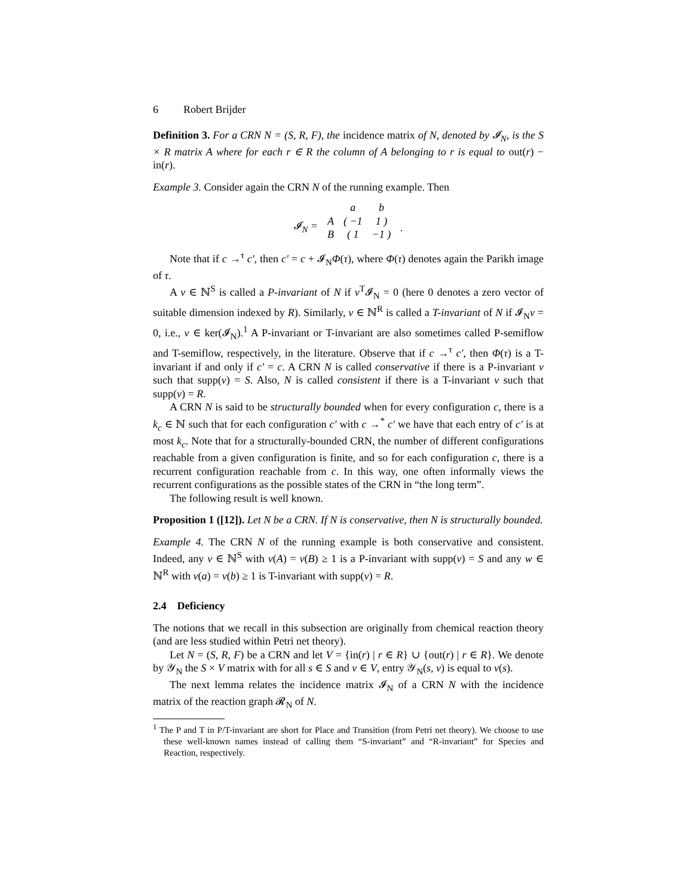6 Robert Brijder
Definition 3. For a CRN N = (S, R, F), the incidence matrix of N, denoted by 𝓘<sub>N</sub>, is the S × R matrix A where for each r ∈ R the column of A belonging to r is equal to out(r) − in(r).
Example 3. Consider again the CRN N of the running example. Then
| | | a | b | |
| 𝓘<sub>N</sub> = | A | ( −1 | 1 ) | . |
| | B | ( 1 | −1 ) | |
Note that if c →<sup>τ</sup> c′, then c′ = c + 𝓘<sub>N</sub>Φ(τ), where Φ(τ) denotes again the Parikh image of τ.
A v ∈ ℕ<sup>S</sup> is called a P-invariant of N if v<sup>T</sup>𝓘<sub>N</sub> = 0 (here 0 denotes a zero vector of suitable dimension indexed by R). Similarly, v ∈ ℕ<sup>R</sup> is called a T-invariant of N if 𝓘<sub>N</sub>v = 0, i.e., v ∈ ker(𝓘<sub>N</sub>).<sup>1</sup> A P-invariant or T-invariant are also sometimes called P-semiflow and T-semiflow, respectively, in the literature. Observe that if c →<sup>τ</sup> c′, then Φ(τ) is a T-invariant if and only if c′ = c. A CRN N is called conservative if there is a P-invariant v such that supp(v) = S. Also, N is called consistent if there is a T-invariant v such that supp(v) = R.
A CRN N is said to be structurally bounded when for every configuration c, there is a k<sub>c</sub> ∈ ℕ such that for each configuration c′ with c →<sup>*</sup> c′ we have that each entry of c′ is at most k<sub>c</sub>. Note that for a structurally-bounded CRN, the number of different configurations reachable from a given configuration is finite, and so for each configuration c, there is a recurrent configuration reachable from c. In this way, one often informally views the recurrent configurations as the possible states of the CRN in “the long term”.
The following result is well known.
Proposition 1 ([12]). Let N be a CRN. If N is conservative, then N is structurally bounded.
Example 4. The CRN N of the running example is both conservative and consistent. Indeed, any v ∈ ℕ<sup>S</sup> with v(A) = v(B) ≥ 1 is a P-invariant with supp(v) = S and any w ∈ ℕ<sup>R</sup> with v(a) = v(b) ≥ 1 is T-invariant with supp(v) = R.
2.4 Deficiency
The notions that we recall in this subsection are originally from chemical reaction theory (and are less studied within Petri net theory).
Let N = (S, R, F) be a CRN and let V = {in(r) | r ∈ R} ∪ {out(r) | r ∈ R}. We denote by 𝒴<sub>N</sub> the S × V matrix with for all s ∈ S and v ∈ V, entry 𝒴<sub>N</sub>(s, v) is equal to v(s).
The next lemma relates the incidence matrix 𝓘<sub>N</sub> of a CRN N with the incidence matrix of the reaction graph 𝓡<sub>N</sub> of N.
<sup>1</sup> The P and T in P/T-invariant are short for Place and Transition (from Petri net theory). We choose to use these well-known names instead of calling them “S-invariant” and “R-invariant” for Species and Reaction, respectively.